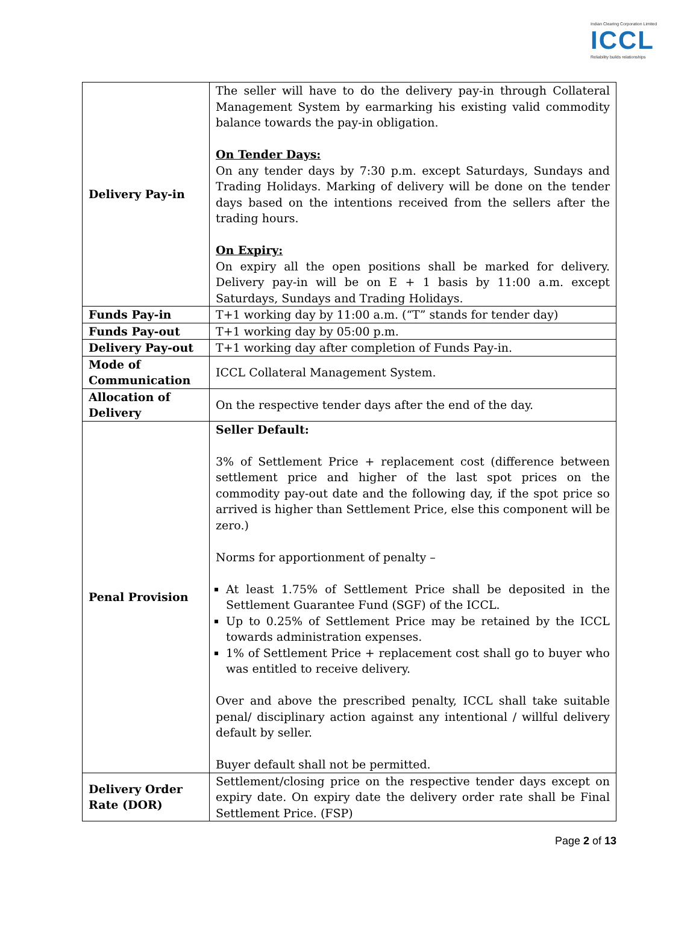Indian Clearing Corporation Limited
ICCL
Reliability builds relationships
| Delivery Pay-in | The seller will have to do the delivery pay-in through Collateral Management System by earmarking his existing valid commodity balance towards the pay-in obligation. On Tender Days: On any tender days by 7:30 p.m. except Saturdays, Sundays and Trading Holidays. Marking of delivery will be done on the tender days based on the intentions received from the sellers after the trading hours. On Expiry: On expiry all the open positions shall be marked for delivery. Delivery pay-in will be on E + 1 basis by 11:00 a.m. except Saturdays, Sundays and Trading Holidays. |
| Funds Pay-in | T+1 working day by 11:00 a.m. (“T” stands for tender day) |
| Funds Pay-out | T+1 working day by 05:00 p.m. |
| Delivery Pay-out | T+1 working day after completion of Funds Pay-in. |
| Mode of Communication | ICCL Collateral Management System. |
| Allocation of Delivery | On the respective tender days after the end of the day. |
| Penal Provision | Seller Default: 3% of Settlement Price + replacement cost (difference between settlement price and higher of the last spot prices on the commodity pay-out date and the following day, if the spot price so arrived is higher than Settlement Price, else this component will be zero.) Norms for apportionment of penalty – At least 1.75% of Settlement Price shall be deposited in the Settlement Guarantee Fund (SGF) of the ICCL. Up to 0.25% of Settlement Price may be retained by the ICCL towards administration expenses. 1% of Settlement Price + replacement cost shall go to buyer who was entitled to receive delivery. Over and above the prescribed penalty, ICCL shall take suitable penal/ disciplinary action against any intentional / willful delivery default by seller. Buyer default shall not be permitted. |
| Delivery Order Rate (DOR) | Settlement/closing price on the respective tender days except on expiry date. On expiry date the delivery order rate shall be Final Settlement Price. (FSP) |
Page 2 of 13